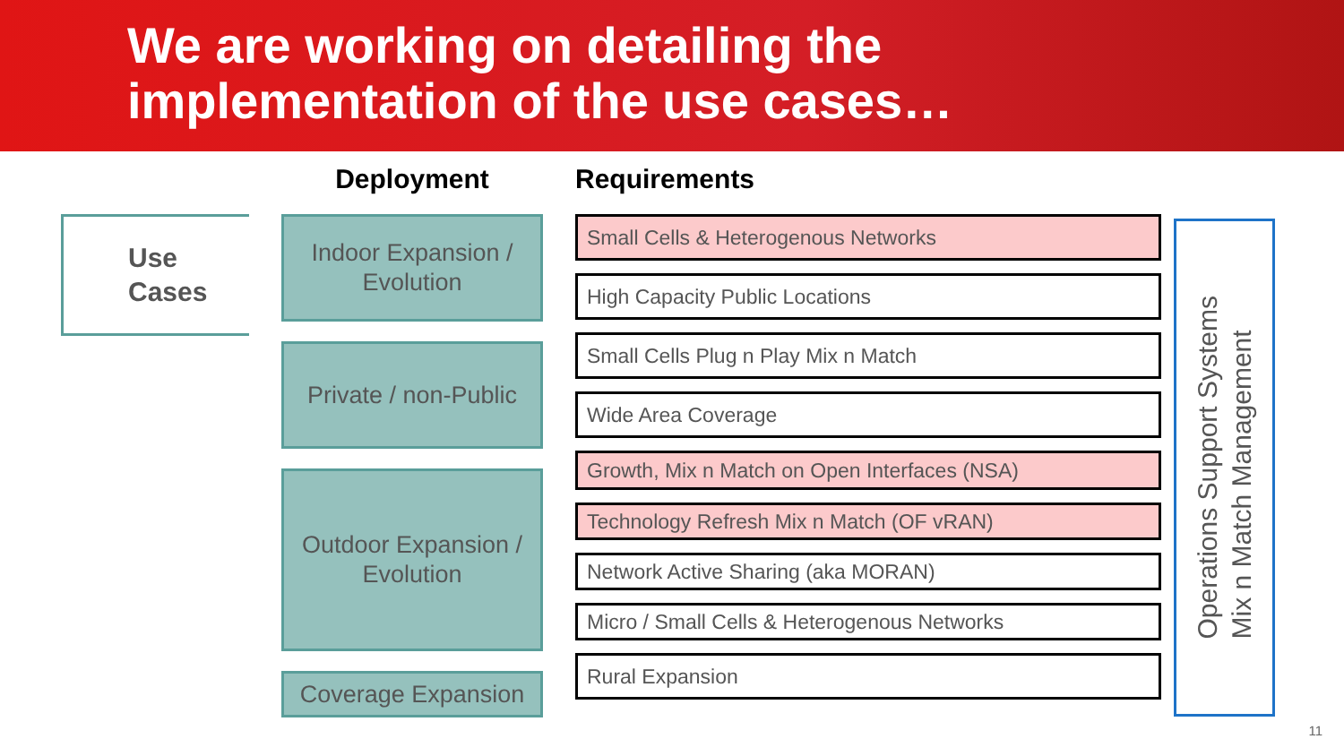We are working on detailing the
implementation of the use cases…
Use
Cases
Deployment
Indoor Expansion /
Evolution
Private / non-Public
Outdoor Expansion /
Evolution
Coverage Expansion
Requirements
Small Cells & Heterogenous Networks
High Capacity Public Locations
Small Cells Plug n Play Mix n Match
Wide Area Coverage
Growth, Mix n Match on Open Interfaces (NSA)
Technology Refresh Mix n Match (OF vRAN)
Network Active Sharing (aka MORAN)
Micro / Small Cells & Heterogenous Networks
Rural Expansion
Operations Support Systems
Mix n Match Management
11